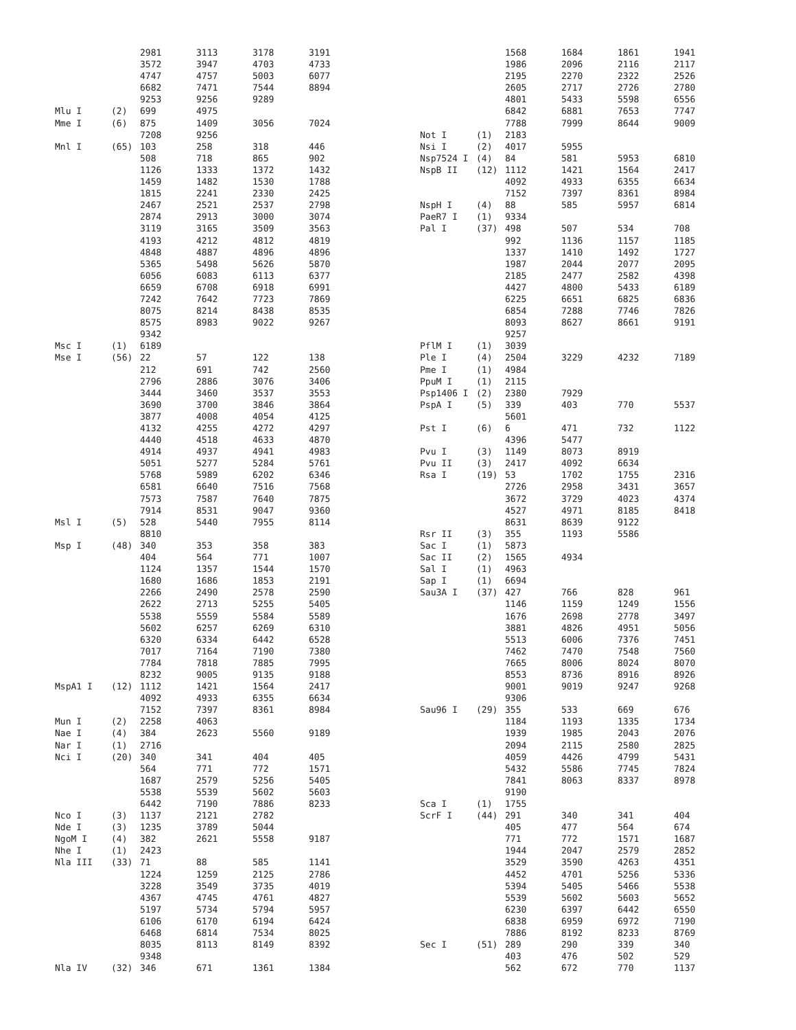| | | 2981 | 3113 | 3178 | 3191 |
| | | 3572 | 3947 | 4703 | 4733 |
| | | 4747 | 4757 | 5003 | 6077 |
| | | 6682 | 7471 | 7544 | 8894 |
| | | 9253 | 9256 | 9289 | |
| Mlu I | (2) | 699 | 4975 | | |
| Mme I | (6) | 875 | 1409 | 3056 | 7024 |
| | | 7208 | 9256 | | |
| Mnl I | (65) | 103 | 258 | 318 | 446 |
| | | 508 | 718 | 865 | 902 |
| | | 1126 | 1333 | 1372 | 1432 |
| | | 1459 | 1482 | 1530 | 1788 |
| | | 1815 | 2241 | 2330 | 2425 |
| | | 2467 | 2521 | 2537 | 2798 |
| | | 2874 | 2913 | 3000 | 3074 |
| | | 3119 | 3165 | 3509 | 3563 |
| | | 4193 | 4212 | 4812 | 4819 |
| | | 4848 | 4887 | 4896 | 4896 |
| | | 5365 | 5498 | 5626 | 5870 |
| | | 6056 | 6083 | 6113 | 6377 |
| | | 6659 | 6708 | 6918 | 6991 |
| | | 7242 | 7642 | 7723 | 7869 |
| | | 8075 | 8214 | 8438 | 8535 |
| | | 8575 | 8983 | 9022 | 9267 |
| | | 9342 | | | |
| Msc I | (1) | 6189 | | | |
| Mse I | (56) | 22 | 57 | 122 | 138 |
| | | 212 | 691 | 742 | 2560 |
| | | 2796 | 2886 | 3076 | 3406 |
| | | 3444 | 3460 | 3537 | 3553 |
| | | 3690 | 3700 | 3846 | 3864 |
| | | 3877 | 4008 | 4054 | 4125 |
| | | 4132 | 4255 | 4272 | 4297 |
| | | 4440 | 4518 | 4633 | 4870 |
| | | 4914 | 4937 | 4941 | 4983 |
| | | 5051 | 5277 | 5284 | 5761 |
| | | 5768 | 5989 | 6202 | 6346 |
| | | 6581 | 6640 | 7516 | 7568 |
| | | 7573 | 7587 | 7640 | 7875 |
| | | 7914 | 8531 | 9047 | 9360 |
| Msl I | (5) | 528 | 5440 | 7955 | 8114 |
| | | 8810 | | | |
| Msp I | (48) | 340 | 353 | 358 | 383 |
| | | 404 | 564 | 771 | 1007 |
| | | 1124 | 1357 | 1544 | 1570 |
| | | 1680 | 1686 | 1853 | 2191 |
| | | 2266 | 2490 | 2578 | 2590 |
| | | 2622 | 2713 | 5255 | 5405 |
| | | 5538 | 5559 | 5584 | 5589 |
| | | 5602 | 6257 | 6269 | 6310 |
| | | 6320 | 6334 | 6442 | 6528 |
| | | 7017 | 7164 | 7190 | 7380 |
| | | 7784 | 7818 | 7885 | 7995 |
| | | 8232 | 9005 | 9135 | 9188 |
| MspA1 I | (12) | 1112 | 1421 | 1564 | 2417 |
| | | 4092 | 4933 | 6355 | 6634 |
| | | 7152 | 7397 | 8361 | 8984 |
| Mun I | (2) | 2258 | 4063 | | |
| Nae I | (4) | 384 | 2623 | 5560 | 9189 |
| Nar I | (1) | 2716 | | | |
| Nci I | (20) | 340 | 341 | 404 | 405 |
| | | 564 | 771 | 772 | 1571 |
| | | 1687 | 2579 | 5256 | 5405 |
| | | 5538 | 5539 | 5602 | 5603 |
| | | 6442 | 7190 | 7886 | 8233 |
| Nco I | (3) | 1137 | 2121 | 2782 | |
| Nde I | (3) | 1235 | 3789 | 5044 | |
| NgoM I | (4) | 382 | 2621 | 5558 | 9187 |
| Nhe I | (1) | 2423 | | | |
| Nla III | (33) | 71 | 88 | 585 | 1141 |
| | | 1224 | 1259 | 2125 | 2786 |
| | | 3228 | 3549 | 3735 | 4019 |
| | | 4367 | 4745 | 4761 | 4827 |
| | | 5197 | 5734 | 5794 | 5957 |
| | | 6106 | 6170 | 6194 | 6424 |
| | | 6468 | 6814 | 7534 | 8025 |
| | | 8035 | 8113 | 8149 | 8392 |
| | | 9348 | | | |
| Nla IV | (32) | 346 | 671 | 1361 | 1384 |
| | | 1568 | 1684 | 1861 | 1941 |
| | | 1986 | 2096 | 2116 | 2117 |
| | | 2195 | 2270 | 2322 | 2526 |
| | | 2605 | 2717 | 2726 | 2780 |
| | | 4801 | 5433 | 5598 | 6556 |
| | | 6842 | 6881 | 7653 | 7747 |
| | | 7788 | 7999 | 8644 | 9009 |
| Not I | (1) | 2183 | | | |
| Nsi I | (2) | 4017 | 5955 | | |
| Nsp7524 I | (4) | 84 | 581 | 5953 | 6810 |
| NspB II | (12) | 1112 | 1421 | 1564 | 2417 |
| | | 4092 | 4933 | 6355 | 6634 |
| | | 7152 | 7397 | 8361 | 8984 |
| NspH I | (4) | 88 | 585 | 5957 | 6814 |
| PaeR7 I | (1) | 9334 | | | |
| Pal I | (37) | 498 | 507 | 534 | 708 |
| | | 992 | 1136 | 1157 | 1185 |
| | | 1337 | 1410 | 1492 | 1727 |
| | | 1987 | 2044 | 2077 | 2095 |
| | | 2185 | 2477 | 2582 | 4398 |
| | | 4427 | 4800 | 5433 | 6189 |
| | | 6225 | 6651 | 6825 | 6836 |
| | | 6854 | 7288 | 7746 | 7826 |
| | | 8093 | 8627 | 8661 | 9191 |
| | | 9257 | | | |
| PflM I | (1) | 3039 | | | |
| Ple I | (4) | 2504 | 3229 | 4232 | 7189 |
| Pme I | (1) | 4984 | | | |
| PpuM I | (1) | 2115 | | | |
| Psp1406 I | (2) | 2380 | 7929 | | |
| PspA I | (5) | 339 | 403 | 770 | 5537 |
| | | 5601 | | | |
| Pst I | (6) | 6 | 471 | 732 | 1122 |
| | | 4396 | 5477 | | |
| Pvu I | (3) | 1149 | 8073 | 8919 | |
| Pvu II | (3) | 2417 | 4092 | 6634 | |
| Rsa I | (19) | 53 | 1702 | 1755 | 2316 |
| | | 2726 | 2958 | 3431 | 3657 |
| | | 3672 | 3729 | 4023 | 4374 |
| | | 4527 | 4971 | 8185 | 8418 |
| | | 8631 | 8639 | 9122 | |
| Rsr II | (3) | 355 | 1193 | 5586 | |
| Sac I | (1) | 5873 | | | |
| Sac II | (2) | 1565 | 4934 | | |
| Sal I | (1) | 4963 | | | |
| Sap I | (1) | 6694 | | | |
| Sau3A I | (37) | 427 | 766 | 828 | 961 |
| | | 1146 | 1159 | 1249 | 1556 |
| | | 1676 | 2698 | 2778 | 3497 |
| | | 3881 | 4826 | 4951 | 5056 |
| | | 5513 | 6006 | 7376 | 7451 |
| | | 7462 | 7470 | 7548 | 7560 |
| | | 7665 | 8006 | 8024 | 8070 |
| | | 8553 | 8736 | 8916 | 8926 |
| | | 9001 | 9019 | 9247 | 9268 |
| | | 9306 | | | |
| Sau96 I | (29) | 355 | 533 | 669 | 676 |
| | | 1184 | 1193 | 1335 | 1734 |
| | | 1939 | 1985 | 2043 | 2076 |
| | | 2094 | 2115 | 2580 | 2825 |
| | | 4059 | 4426 | 4799 | 5431 |
| | | 5432 | 5586 | 7745 | 7824 |
| | | 7841 | 8063 | 8337 | 8978 |
| | | 9190 | | | |
| Sca I | (1) | 1755 | | | |
| ScrF I | (44) | 291 | 340 | 341 | 404 |
| | | 405 | 477 | 564 | 674 |
| | | 771 | 772 | 1571 | 1687 |
| | | 1944 | 2047 | 2579 | 2852 |
| | | 3529 | 3590 | 4263 | 4351 |
| | | 4452 | 4701 | 5256 | 5336 |
| | | 5394 | 5405 | 5466 | 5538 |
| | | 5539 | 5602 | 5603 | 5652 |
| | | 6230 | 6397 | 6442 | 6550 |
| | | 6838 | 6959 | 6972 | 7190 |
| | | 7886 | 8192 | 8233 | 8769 |
| Sec I | (51) | 289 | 290 | 339 | 340 |
| | | 403 | 476 | 502 | 529 |
| | | 562 | 672 | 770 | 1137 |